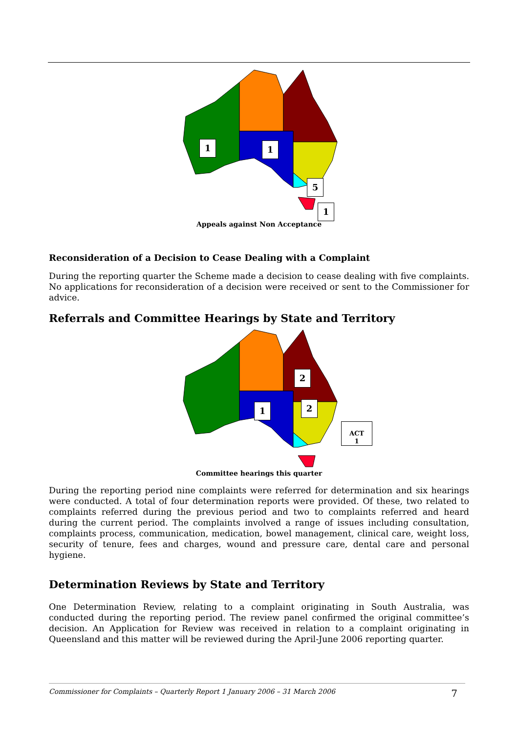1 1
5
1
Appeals against Non Acceptance
Reconsideration of a Decision to Cease Dealing with a Complaint
During the reporting quarter the Scheme made a decision to cease dealing with five complaints. No applications for reconsideration of a decision were received or sent to the Commissioner for advice.
Referrals and Committee Hearings by State and Territory
2
2
1
ACT
1
Committee hearings this quarter
During the reporting period nine complaints were referred for determination and six hearings were conducted. A total of four determination reports were provided. Of these, two related to complaints referred during the previous period and two to complaints referred and heard during the current period. The complaints involved a range of issues including consultation, complaints process, communication, medication, bowel management, clinical care, weight loss, security of tenure, fees and charges, wound and pressure care, dental care and personal hygiene.
Determination Reviews by State and Territory
One Determination Review, relating to a complaint originating in South Australia, was conducted during the reporting period. The review panel confirmed the original committee’s decision. An Application for Review was received in relation to a complaint originating in Queensland and this matter will be reviewed during the April-June 2006 reporting quarter.
Commissioner for Complaints – Quarterly Report 1 January 2006 – 31 March 2006 7